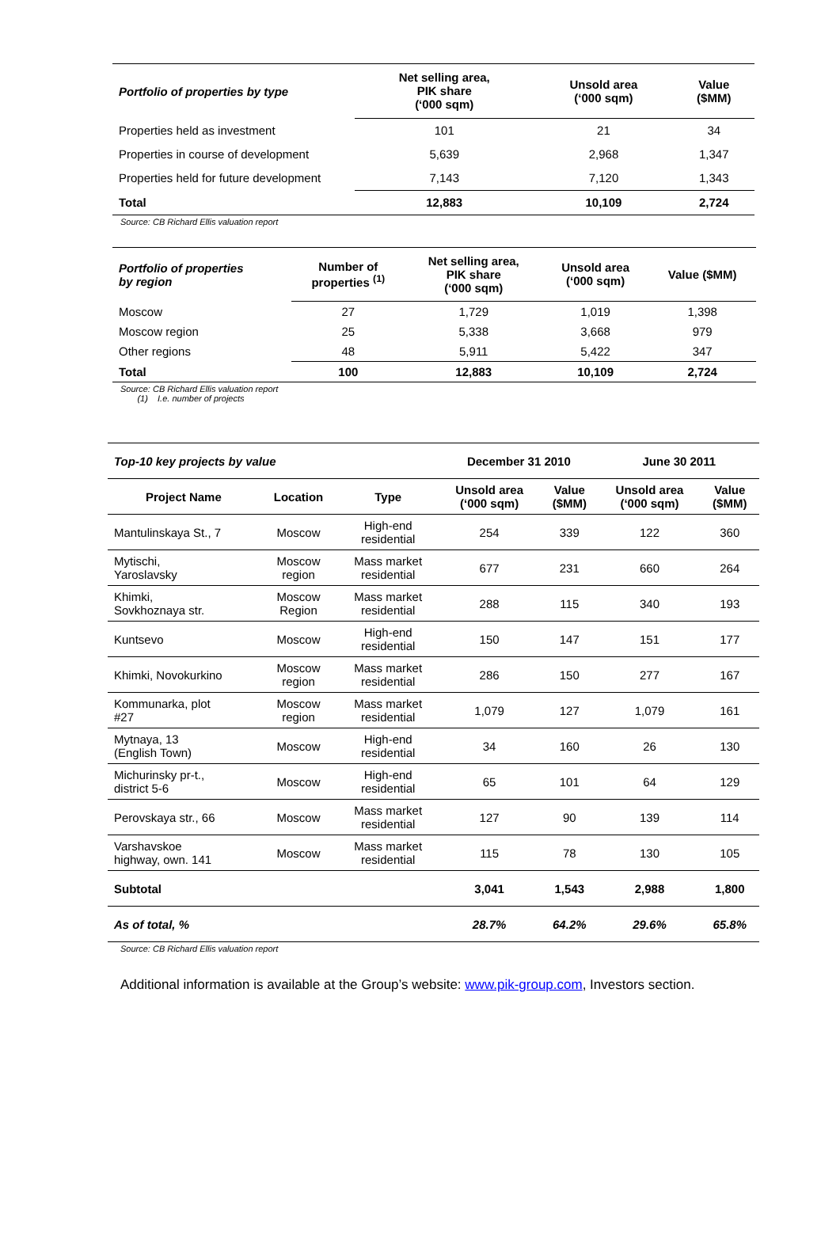| Portfolio of properties by type | Net selling area, PIK share (‘000 sqm) | Unsold area (‘000 sqm) | Value ($MM) |
| --- | --- | --- | --- |
| Properties held as investment | 101 | 21 | 34 |
| Properties in course of development | 5,639 | 2,968 | 1,347 |
| Properties held for future development | 7,143 | 7,120 | 1,343 |
| Total | 12,883 | 10,109 | 2,724 |
Source: CB Richard Ellis valuation report
| Portfolio of properties by region | Number of properties <sup>(1)</sup> | Net selling area, PIK share (‘000 sqm) | Unsold area (‘000 sqm) | Value ($MM) |
| --- | --- | --- | --- | --- |
| Moscow | 27 | 1,729 | 1,019 | 1,398 |
| Moscow region | 25 | 5,338 | 3,668 | 979 |
| Other regions | 48 | 5,911 | 5,422 | 347 |
| Total | 100 | 12,883 | 10,109 | 2,724 |
Source: CB Richard Ellis valuation report
(1) I.e. number of projects
| Top-10 key projects by value | | | December 31 2010 | | June 30 2011 | |
| --- | --- | --- | --- | --- | --- | --- |
| Project Name | Location | Type | Unsold area (‘000 sqm) | Value ($MM) | Unsold area (‘000 sqm) | Value ($MM) |
| Mantulinskaya St., 7 | Moscow | High-end residential | 254 | 339 | 122 | 360 |
| Mytischi, Yaroslavsky | Moscow region | Mass market residential | 677 | 231 | 660 | 264 |
| Khimki, Sovkhoznaya str. | Moscow Region | Mass market residential | 288 | 115 | 340 | 193 |
| Kuntsevo | Moscow | High-end residential | 150 | 147 | 151 | 177 |
| Khimki, Novokurkino | Moscow region | Mass market residential | 286 | 150 | 277 | 167 |
| Kommunarka, plot #27 | Moscow region | Mass market residential | 1,079 | 127 | 1,079 | 161 |
| Mytnaya, 13 (English Town) | Moscow | High-end residential | 34 | 160 | 26 | 130 |
| Michurinsky pr-t., district 5-6 | Moscow | High-end residential | 65 | 101 | 64 | 129 |
| Perovskaya str., 66 | Moscow | Mass market residential | 127 | 90 | 139 | 114 |
| Varshavskoe highway, own. 141 | Moscow | Mass market residential | 115 | 78 | 130 | 105 |
| Subtotal | | | 3,041 | 1,543 | 2,988 | 1,800 |
| As of total, % | | | 28.7% | 64.2% | 29.6% | 65.8% |
Source: CB Richard Ellis valuation report
Additional information is available at the Group’s website: www.pik-group.com, Investors section.